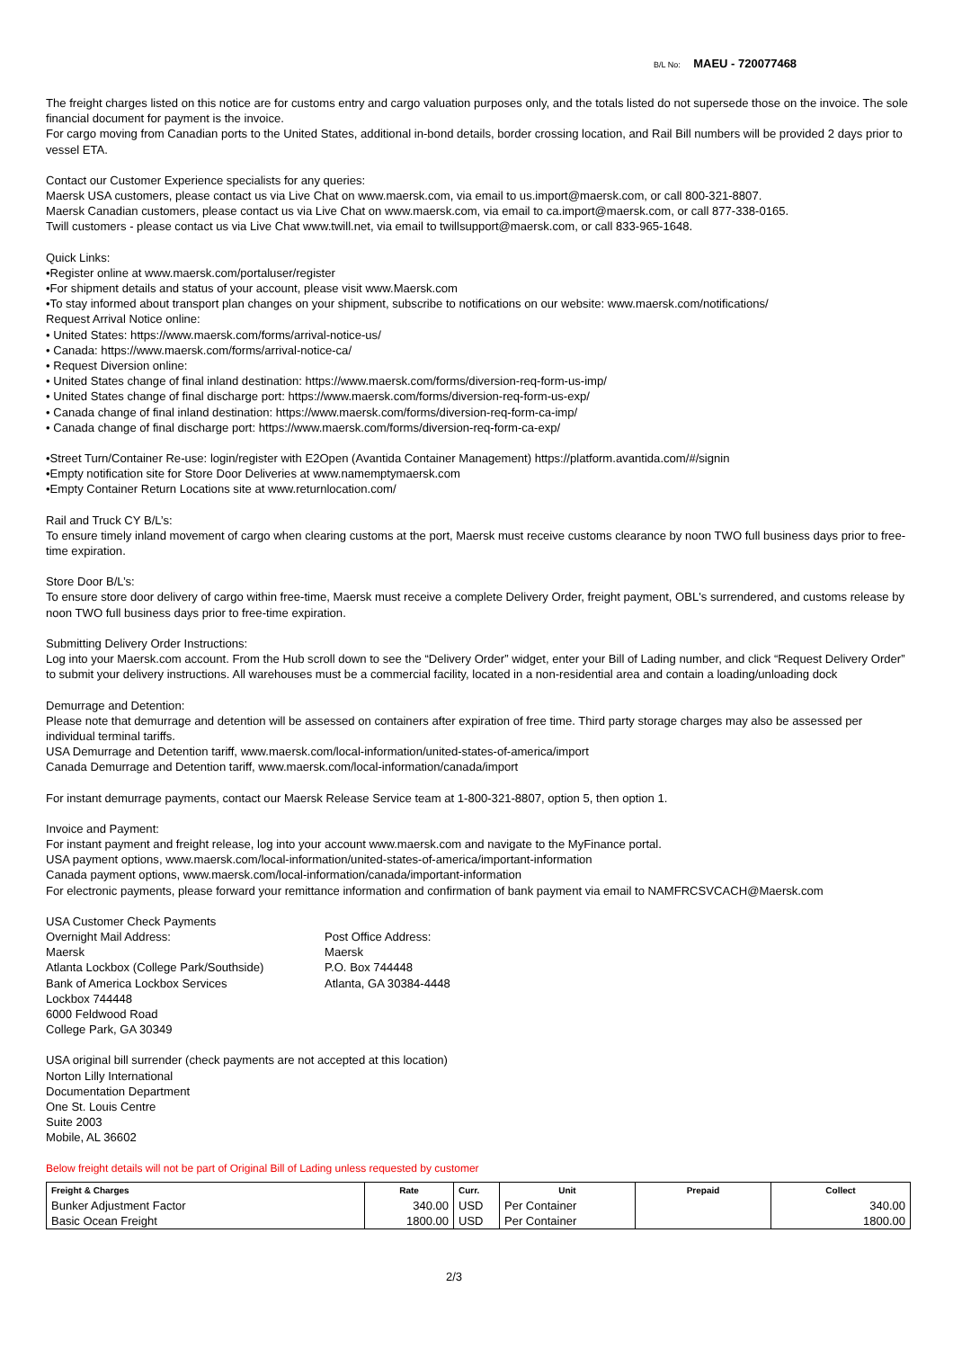B/L No: MAEU - 720077468
The freight charges listed on this notice are for customs entry and cargo valuation purposes only, and the totals listed do not supersede those on the invoice. The sole financial document for payment is the invoice.
For cargo moving from Canadian ports to the United States, additional in-bond details, border crossing location, and Rail Bill numbers will be provided 2 days prior to vessel ETA.
Contact our Customer Experience specialists for any queries:
Maersk USA customers, please contact us via Live Chat on www.maersk.com, via email to us.import@maersk.com, or call 800-321-8807.
Maersk Canadian customers, please contact us via Live Chat on www.maersk.com, via email to ca.import@maersk.com, or call 877-338-0165.
Twill customers - please contact us via Live Chat www.twill.net, via email to twillsupport@maersk.com, or call 833-965-1648.
Quick Links:
•Register online at www.maersk.com/portaluser/register
•For shipment details and status of your account, please visit www.Maersk.com
•To stay informed about transport plan changes on your shipment, subscribe to notifications on our website: www.maersk.com/notifications/
Request Arrival Notice online:
• United States: https://www.maersk.com/forms/arrival-notice-us/
• Canada: https://www.maersk.com/forms/arrival-notice-ca/
• Request Diversion online:
• United States change of final inland destination: https://www.maersk.com/forms/diversion-req-form-us-imp/
• United States change of final discharge port: https://www.maersk.com/forms/diversion-req-form-us-exp/
• Canada change of final inland destination: https://www.maersk.com/forms/diversion-req-form-ca-imp/
• Canada change of final discharge port: https://www.maersk.com/forms/diversion-req-form-ca-exp/
•Street Turn/Container Re-use: login/register with E2Open (Avantida Container Management) https://platform.avantida.com/#/signin
•Empty notification site for Store Door Deliveries at www.namemptymaersk.com
•Empty Container Return Locations site at www.returnlocation.com/
Rail and Truck CY B/L’s:
To ensure timely inland movement of cargo when clearing customs at the port, Maersk must receive customs clearance by noon TWO full business days prior to free-time expiration.
Store Door B/L’s:
To ensure store door delivery of cargo within free-time, Maersk must receive a complete Delivery Order, freight payment, OBL's surrendered, and customs release by noon TWO full business days prior to free-time expiration.
Submitting Delivery Order Instructions:
Log into your Maersk.com account. From the Hub scroll down to see the “Delivery Order” widget, enter your Bill of Lading number, and click “Request Delivery Order” to submit your delivery instructions. All warehouses must be a commercial facility, located in a non-residential area and contain a loading/unloading dock
Demurrage and Detention:
Please note that demurrage and detention will be assessed on containers after expiration of free time. Third party storage charges may also be assessed per individual terminal tariffs.
USA Demurrage and Detention tariff, www.maersk.com/local-information/united-states-of-america/import
Canada Demurrage and Detention tariff, www.maersk.com/local-information/canada/import
For instant demurrage payments, contact our Maersk Release Service team at 1-800-321-8807, option 5, then option 1.
Invoice and Payment:
For instant payment and freight release, log into your account www.maersk.com and navigate to the MyFinance portal.
USA payment options, www.maersk.com/local-information/united-states-of-america/important-information
Canada payment options, www.maersk.com/local-information/canada/important-information
For electronic payments, please forward your remittance information and confirmation of bank payment via email to NAMFRCSVCACH@Maersk.com
USA Customer Check Payments
Overnight Mail Address:
Maersk
Atlanta Lockbox (College Park/Southside)
Bank of America Lockbox Services
Lockbox 744448
6000 Feldwood Road
College Park, GA 30349
Post Office Address:
Maersk
P.O. Box 744448
Atlanta, GA 30384-4448
USA original bill surrender (check payments are not accepted at this location)
Norton Lilly International
Documentation Department
One St. Louis Centre
Suite 2003
Mobile, AL 36602
Below freight details will not be part of Original Bill of Lading unless requested by customer
| Freight & Charges | Rate | Curr. | Unit | Prepaid | Collect |
| --- | --- | --- | --- | --- | --- |
| Bunker Adjustment Factor | 340.00 | USD | Per Container | | 340.00 |
| Basic Ocean Freight | 1800.00 | USD | Per Container | | 1800.00 |
2/3